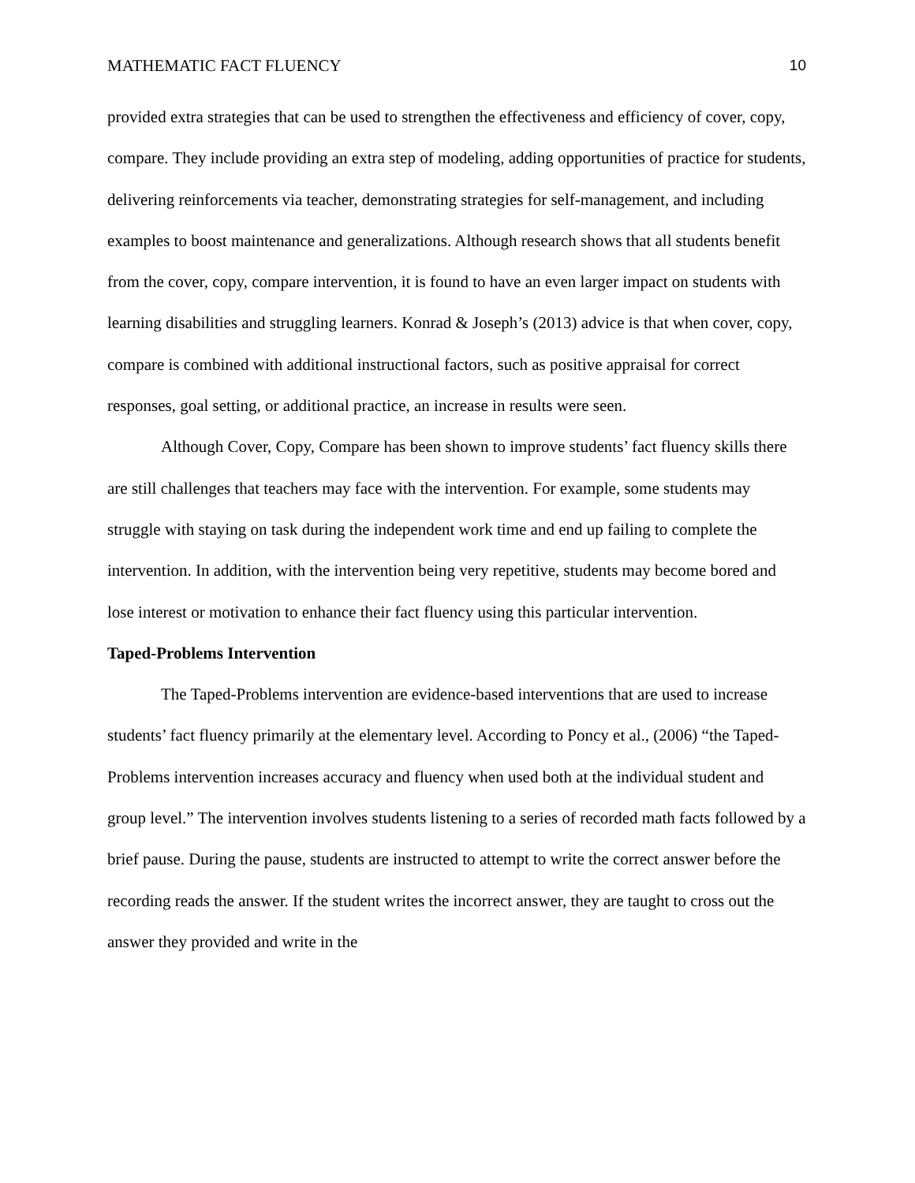MATHEMATIC FACT FLUENCY 10
provided extra strategies that can be used to strengthen the effectiveness and efficiency of cover, copy, compare. They include providing an extra step of modeling, adding opportunities of practice for students, delivering reinforcements via teacher, demonstrating strategies for self-management, and including examples to boost maintenance and generalizations. Although research shows that all students benefit from the cover, copy, compare intervention, it is found to have an even larger impact on students with learning disabilities and struggling learners. Konrad & Joseph’s (2013) advice is that when cover, copy, compare is combined with additional instructional factors, such as positive appraisal for correct responses, goal setting, or additional practice, an increase in results were seen.
Although Cover, Copy, Compare has been shown to improve students’ fact fluency skills there are still challenges that teachers may face with the intervention. For example, some students may struggle with staying on task during the independent work time and end up failing to complete the intervention. In addition, with the intervention being very repetitive, students may become bored and lose interest or motivation to enhance their fact fluency using this particular intervention.
Taped-Problems Intervention
The Taped-Problems intervention are evidence-based interventions that are used to increase students’ fact fluency primarily at the elementary level. According to Poncy et al., (2006) “the Taped-Problems intervention increases accuracy and fluency when used both at the individual student and group level.” The intervention involves students listening to a series of recorded math facts followed by a brief pause. During the pause, students are instructed to attempt to write the correct answer before the recording reads the answer. If the student writes the incorrect answer, they are taught to cross out the answer they provided and write in the